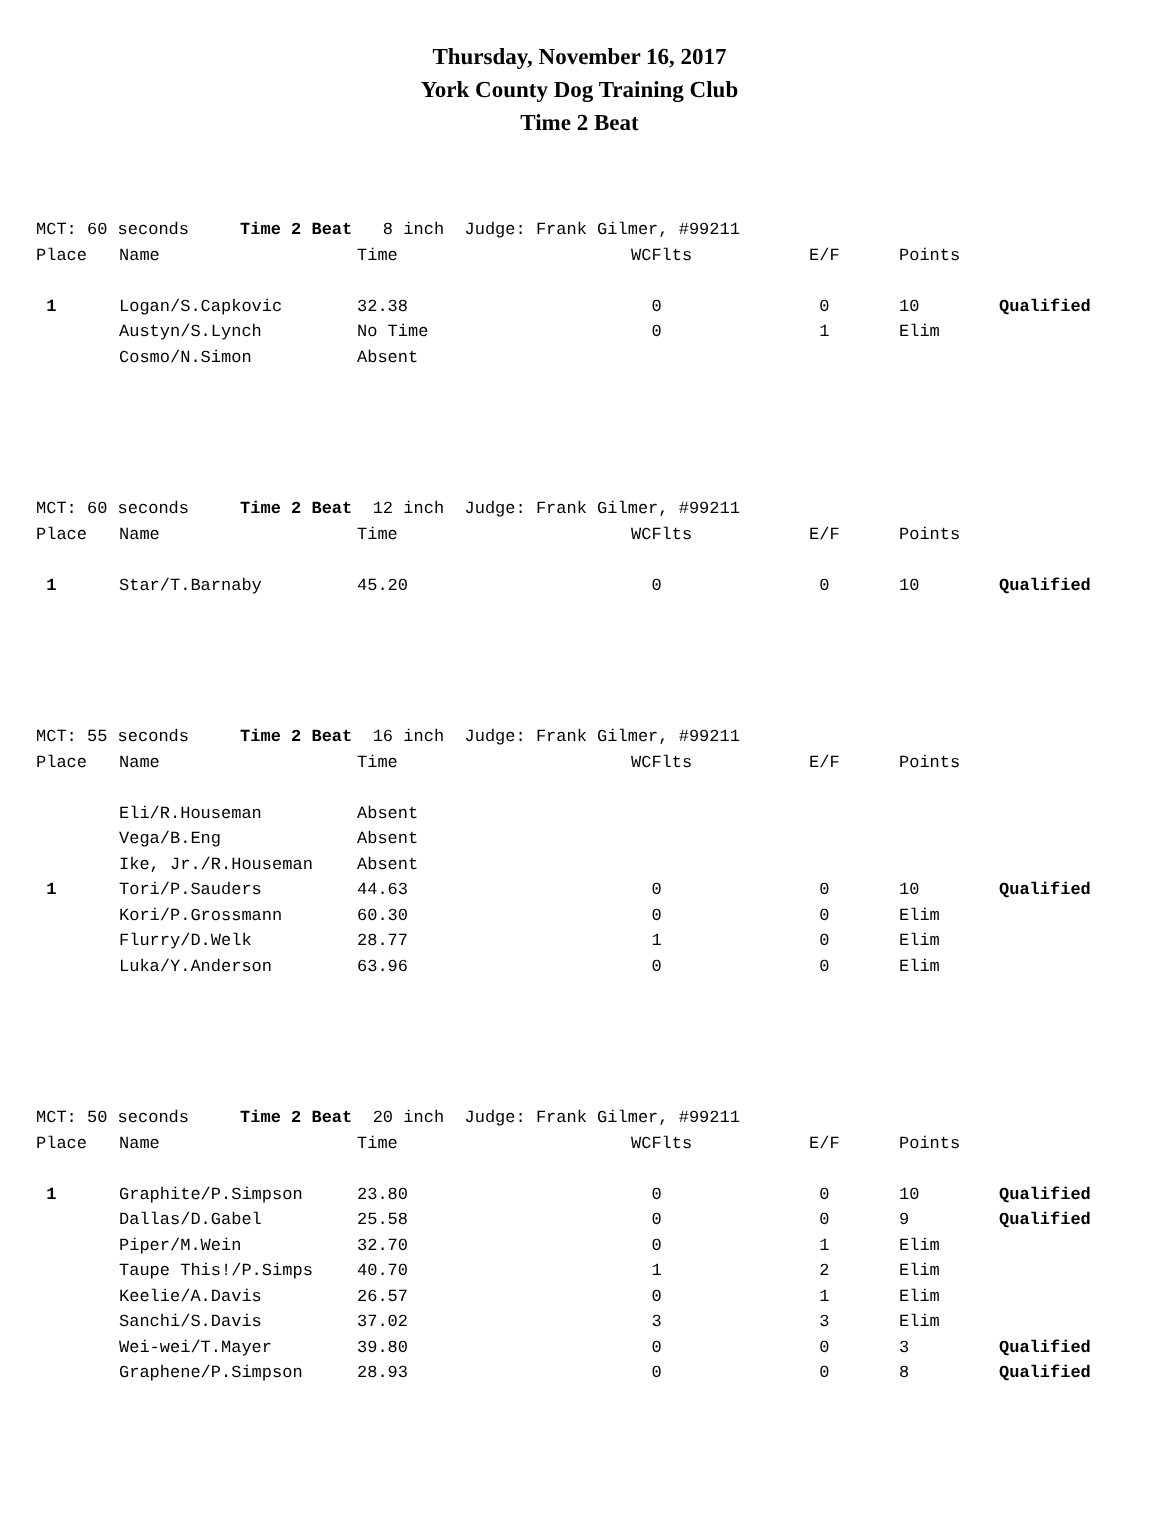Thursday, November 16, 2017
York County Dog Training Club
Time 2 Beat
| MCT: 60 seconds Time 2 Beat 8 inch Judge: Frank Gilmer, #99211 | | | | | | |
| Place | Name | Time | WCFlts | E/F | Points | |
| 1 | Logan/S.Capkovic | 32.38 | 0 | 0 | 10 | Qualified |
| | Austyn/S.Lynch | No Time | 0 | 1 | Elim | |
| | Cosmo/N.Simon | Absent | | | | |
| MCT: 60 seconds Time 2 Beat 12 inch Judge: Frank Gilmer, #99211 | | | | | | |
| Place | Name | Time | WCFlts | E/F | Points | |
| 1 | Star/T.Barnaby | 45.20 | 0 | 0 | 10 | Qualified |
| MCT: 55 seconds Time 2 Beat 16 inch Judge: Frank Gilmer, #99211 | | | | | | |
| Place | Name | Time | WCFlts | E/F | Points | |
| | Eli/R.Houseman | Absent | | | | |
| | Vega/B.Eng | Absent | | | | |
| | Ike, Jr./R.Houseman | Absent | | | | |
| 1 | Tori/P.Sauders | 44.63 | 0 | 0 | 10 | Qualified |
| | Kori/P.Grossmann | 60.30 | 0 | 0 | Elim | |
| | Flurry/D.Welk | 28.77 | 1 | 0 | Elim | |
| | Luka/Y.Anderson | 63.96 | 0 | 0 | Elim | |
| MCT: 50 seconds Time 2 Beat 20 inch Judge: Frank Gilmer, #99211 | | | | | | |
| Place | Name | Time | WCFlts | E/F | Points | |
| 1 | Graphite/P.Simpson | 23.80 | 0 | 0 | 10 | Qualified |
| | Dallas/D.Gabel | 25.58 | 0 | 0 | 9 | Qualified |
| | Piper/M.Wein | 32.70 | 0 | 1 | Elim | |
| | Taupe This!/P.Simps | 40.70 | 1 | 2 | Elim | |
| | Keelie/A.Davis | 26.57 | 0 | 1 | Elim | |
| | Sanchi/S.Davis | 37.02 | 3 | 3 | Elim | |
| | Wei-wei/T.Mayer | 39.80 | 0 | 0 | 3 | Qualified |
| | Graphene/P.Simpson | 28.93 | 0 | 0 | 8 | Qualified |